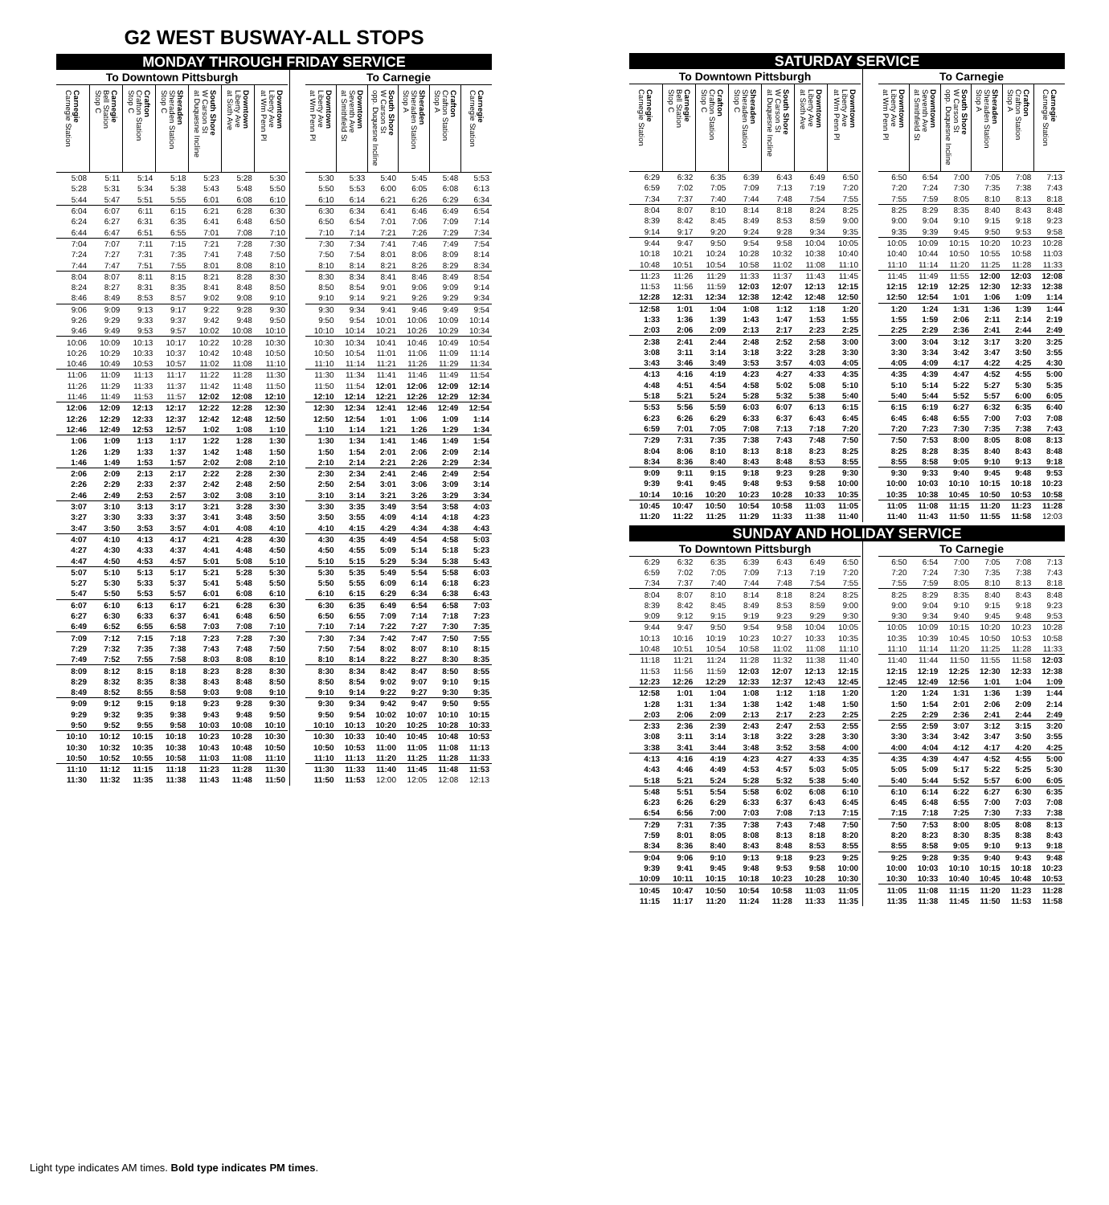G2 WEST BUSWAY-ALL STOPS
MONDAY THROUGH FRIDAY SERVICE
To Downtown Pittsburgh
| Carnegie Carnegie Station | Carnegie Bell Station Stop C | Crafton Crafton Station Stop C | Sheraden Sheraden Station Stop C | South Shore W Carson St at Duquesne Incline | Downtown Liberty Ave at Sixth Ave | Downtown Liberty Ave at Wm Penn Pl |
| --- | --- | --- | --- | --- | --- | --- |
| 5:08 | 5:11 | 5:14 | 5:18 | 5:23 | 5:28 | 5:30 |
| 5:28 | 5:31 | 5:34 | 5:38 | 5:43 | 5:48 | 5:50 |
| 5:44 | 5:47 | 5:51 | 5:55 | 6:01 | 6:08 | 6:10 |
| 6:04 | 6:07 | 6:11 | 6:15 | 6:21 | 6:28 | 6:30 |
| 6:24 | 6:27 | 6:31 | 6:35 | 6:41 | 6:48 | 6:50 |
| 6:44 | 6:47 | 6:51 | 6:55 | 7:01 | 7:08 | 7:10 |
| 7:04 | 7:07 | 7:11 | 7:15 | 7:21 | 7:28 | 7:30 |
| 7:24 | 7:27 | 7:31 | 7:35 | 7:41 | 7:48 | 7:50 |
| 7:44 | 7:47 | 7:51 | 7:55 | 8:01 | 8:08 | 8:10 |
| 8:04 | 8:07 | 8:11 | 8:15 | 8:21 | 8:28 | 8:30 |
| 8:24 | 8:27 | 8:31 | 8:35 | 8:41 | 8:48 | 8:50 |
| 8:46 | 8:49 | 8:53 | 8:57 | 9:02 | 9:08 | 9:10 |
| 9:06 | 9:09 | 9:13 | 9:17 | 9:22 | 9:28 | 9:30 |
| 9:26 | 9:29 | 9:33 | 9:37 | 9:42 | 9:48 | 9:50 |
| 9:46 | 9:49 | 9:53 | 9:57 | 10:02 | 10:08 | 10:10 |
| 10:06 | 10:09 | 10:13 | 10:17 | 10:22 | 10:28 | 10:30 |
| 10:26 | 10:29 | 10:33 | 10:37 | 10:42 | 10:48 | 10:50 |
| 10:46 | 10:49 | 10:53 | 10:57 | 11:02 | 11:08 | 11:10 |
| 11:06 | 11:09 | 11:13 | 11:17 | 11:22 | 11:28 | 11:30 |
| 11:26 | 11:29 | 11:33 | 11:37 | 11:42 | 11:48 | 11:50 |
| 11:46 | 11:49 | 11:53 | 11:57 | 12:02 | 12:08 | 12:10 |
| 12:06 | 12:09 | 12:13 | 12:17 | 12:22 | 12:28 | 12:30 |
| 12:26 | 12:29 | 12:33 | 12:37 | 12:42 | 12:48 | 12:50 |
| 12:46 | 12:49 | 12:53 | 12:57 | 1:02 | 1:08 | 1:10 |
| 1:06 | 1:09 | 1:13 | 1:17 | 1:22 | 1:28 | 1:30 |
| 1:26 | 1:29 | 1:33 | 1:37 | 1:42 | 1:48 | 1:50 |
| 1:46 | 1:49 | 1:53 | 1:57 | 2:02 | 2:08 | 2:10 |
| 2:06 | 2:09 | 2:13 | 2:17 | 2:22 | 2:28 | 2:30 |
| 2:26 | 2:29 | 2:33 | 2:37 | 2:42 | 2:48 | 2:50 |
| 2:46 | 2:49 | 2:53 | 2:57 | 3:02 | 3:08 | 3:10 |
| 3:07 | 3:10 | 3:13 | 3:17 | 3:21 | 3:28 | 3:30 |
| 3:27 | 3:30 | 3:33 | 3:37 | 3:41 | 3:48 | 3:50 |
| 3:47 | 3:50 | 3:53 | 3:57 | 4:01 | 4:08 | 4:10 |
| 4:07 | 4:10 | 4:13 | 4:17 | 4:21 | 4:28 | 4:30 |
| 4:27 | 4:30 | 4:33 | 4:37 | 4:41 | 4:48 | 4:50 |
| 4:47 | 4:50 | 4:53 | 4:57 | 5:01 | 5:08 | 5:10 |
| 5:07 | 5:10 | 5:13 | 5:17 | 5:21 | 5:28 | 5:30 |
| 5:27 | 5:30 | 5:33 | 5:37 | 5:41 | 5:48 | 5:50 |
| 5:47 | 5:50 | 5:53 | 5:57 | 6:01 | 6:08 | 6:10 |
| 6:07 | 6:10 | 6:13 | 6:17 | 6:21 | 6:28 | 6:30 |
| 6:27 | 6:30 | 6:33 | 6:37 | 6:41 | 6:48 | 6:50 |
| 6:49 | 6:52 | 6:55 | 6:58 | 7:03 | 7:08 | 7:10 |
| 7:09 | 7:12 | 7:15 | 7:18 | 7:23 | 7:28 | 7:30 |
| 7:29 | 7:32 | 7:35 | 7:38 | 7:43 | 7:48 | 7:50 |
| 7:49 | 7:52 | 7:55 | 7:58 | 8:03 | 8:08 | 8:10 |
| 8:09 | 8:12 | 8:15 | 8:18 | 8:23 | 8:28 | 8:30 |
| 8:29 | 8:32 | 8:35 | 8:38 | 8:43 | 8:48 | 8:50 |
| 8:49 | 8:52 | 8:55 | 8:58 | 9:03 | 9:08 | 9:10 |
| 9:09 | 9:12 | 9:15 | 9:18 | 9:23 | 9:28 | 9:30 |
| 9:29 | 9:32 | 9:35 | 9:38 | 9:43 | 9:48 | 9:50 |
| 9:50 | 9:52 | 9:55 | 9:58 | 10:03 | 10:08 | 10:10 |
| 10:10 | 10:12 | 10:15 | 10:18 | 10:23 | 10:28 | 10:30 |
| 10:30 | 10:32 | 10:35 | 10:38 | 10:43 | 10:48 | 10:50 |
| 10:50 | 10:52 | 10:55 | 10:58 | 11:03 | 11:08 | 11:10 |
| 11:10 | 11:12 | 11:15 | 11:18 | 11:23 | 11:28 | 11:30 |
| 11:30 | 11:32 | 11:35 | 11:38 | 11:43 | 11:48 | 11:50 |
To Carnegie
| Downtown Liberty Ave at Wm Penn Pl | Downtown Seventh Ave at Smithfield St | South Shore W Carson St opp. Duquesne Incline | Sheraden Sheraden Station Stop A | Crafton Crafton Station Stop A | Carnegie Carnegie Station |
| --- | --- | --- | --- | --- | --- |
| 5:30 | 5:33 | 5:40 | 5:45 | 5:48 | 5:53 |
| 5:50 | 5:53 | 6:00 | 6:05 | 6:08 | 6:13 |
| 6:10 | 6:14 | 6:21 | 6:26 | 6:29 | 6:34 |
| 6:30 | 6:34 | 6:41 | 6:46 | 6:49 | 6:54 |
| 6:50 | 6:54 | 7:01 | 7:06 | 7:09 | 7:14 |
| 7:10 | 7:14 | 7:21 | 7:26 | 7:29 | 7:34 |
| 7:30 | 7:34 | 7:41 | 7:46 | 7:49 | 7:54 |
| 7:50 | 7:54 | 8:01 | 8:06 | 8:09 | 8:14 |
| 8:10 | 8:14 | 8:21 | 8:26 | 8:29 | 8:34 |
| 8:30 | 8:34 | 8:41 | 8:46 | 8:49 | 8:54 |
| 8:50 | 8:54 | 9:01 | 9:06 | 9:09 | 9:14 |
| 9:10 | 9:14 | 9:21 | 9:26 | 9:29 | 9:34 |
| 9:30 | 9:34 | 9:41 | 9:46 | 9:49 | 9:54 |
| 9:50 | 9:54 | 10:01 | 10:06 | 10:09 | 10:14 |
| 10:10 | 10:14 | 10:21 | 10:26 | 10:29 | 10:34 |
| 10:30 | 10:34 | 10:41 | 10:46 | 10:49 | 10:54 |
| 10:50 | 10:54 | 11:01 | 11:06 | 11:09 | 11:14 |
| 11:10 | 11:14 | 11:21 | 11:26 | 11:29 | 11:34 |
| 11:30 | 11:34 | 11:41 | 11:46 | 11:49 | 11:54 |
| 11:50 | 11:54 | 12:01 | 12:06 | 12:09 | 12:14 |
| 12:10 | 12:14 | 12:21 | 12:26 | 12:29 | 12:34 |
| 12:30 | 12:34 | 12:41 | 12:46 | 12:49 | 12:54 |
| 12:50 | 12:54 | 1:01 | 1:06 | 1:09 | 1:14 |
| 1:10 | 1:14 | 1:21 | 1:26 | 1:29 | 1:34 |
| 1:30 | 1:34 | 1:41 | 1:46 | 1:49 | 1:54 |
| 1:50 | 1:54 | 2:01 | 2:06 | 2:09 | 2:14 |
| 2:10 | 2:14 | 2:21 | 2:26 | 2:29 | 2:34 |
| 2:30 | 2:34 | 2:41 | 2:46 | 2:49 | 2:54 |
| 2:50 | 2:54 | 3:01 | 3:06 | 3:09 | 3:14 |
| 3:10 | 3:14 | 3:21 | 3:26 | 3:29 | 3:34 |
| 3:30 | 3:35 | 3:49 | 3:54 | 3:58 | 4:03 |
| 3:50 | 3:55 | 4:09 | 4:14 | 4:18 | 4:23 |
| 4:10 | 4:15 | 4:29 | 4:34 | 4:38 | 4:43 |
| 4:30 | 4:35 | 4:49 | 4:54 | 4:58 | 5:03 |
| 4:50 | 4:55 | 5:09 | 5:14 | 5:18 | 5:23 |
| 5:10 | 5:15 | 5:29 | 5:34 | 5:38 | 5:43 |
| 5:30 | 5:35 | 5:49 | 5:54 | 5:58 | 6:03 |
| 5:50 | 5:55 | 6:09 | 6:14 | 6:18 | 6:23 |
| 6:10 | 6:15 | 6:29 | 6:34 | 6:38 | 6:43 |
| 6:30 | 6:35 | 6:49 | 6:54 | 6:58 | 7:03 |
| 6:50 | 6:55 | 7:09 | 7:14 | 7:18 | 7:23 |
| 7:10 | 7:14 | 7:22 | 7:27 | 7:30 | 7:35 |
| 7:30 | 7:34 | 7:42 | 7:47 | 7:50 | 7:55 |
| 7:50 | 7:54 | 8:02 | 8:07 | 8:10 | 8:15 |
| 8:10 | 8:14 | 8:22 | 8:27 | 8:30 | 8:35 |
| 8:30 | 8:34 | 8:42 | 8:47 | 8:50 | 8:55 |
| 8:50 | 8:54 | 9:02 | 9:07 | 9:10 | 9:15 |
| 9:10 | 9:14 | 9:22 | 9:27 | 9:30 | 9:35 |
| 9:30 | 9:34 | 9:42 | 9:47 | 9:50 | 9:55 |
| 9:50 | 9:54 | 10:02 | 10:07 | 10:10 | 10:15 |
| 10:10 | 10:13 | 10:20 | 10:25 | 10:28 | 10:33 |
| 10:30 | 10:33 | 10:40 | 10:45 | 10:48 | 10:53 |
| 10:50 | 10:53 | 11:00 | 11:05 | 11:08 | 11:13 |
| 11:10 | 11:13 | 11:20 | 11:25 | 11:28 | 11:33 |
| 11:30 | 11:33 | 11:40 | 11:45 | 11:48 | 11:53 |
| 11:50 | 11:53 | 12:00 | 12:05 | 12:08 | 12:13 |
SATURDAY SERVICE
To Downtown Pittsburgh
| Carnegie Carnegie Station | Carnegie Bell Station Stop C | Crafton Crafton Station Stop C | Sheraden Sheraden Station Stop C | South Shore W Carson St at Duquesne Incline | Downtown Liberty Ave at Sixth Ave | Downtown Liberty Ave at Wm Penn Pl |
| --- | --- | --- | --- | --- | --- | --- |
| 6:29 | 6:32 | 6:35 | 6:39 | 6:43 | 6:49 | 6:50 |
| 6:59 | 7:02 | 7:05 | 7:09 | 7:13 | 7:19 | 7:20 |
| 7:34 | 7:37 | 7:40 | 7:44 | 7:48 | 7:54 | 7:55 |
| 8:04 | 8:07 | 8:10 | 8:14 | 8:18 | 8:24 | 8:25 |
| 8:39 | 8:42 | 8:45 | 8:49 | 8:53 | 8:59 | 9:00 |
| 9:14 | 9:17 | 9:20 | 9:24 | 9:28 | 9:34 | 9:35 |
| 9:44 | 9:47 | 9:50 | 9:54 | 9:58 | 10:04 | 10:05 |
| 10:18 | 10:21 | 10:24 | 10:28 | 10:32 | 10:38 | 10:40 |
| 10:48 | 10:51 | 10:54 | 10:58 | 11:02 | 11:08 | 11:10 |
| 11:23 | 11:26 | 11:29 | 11:33 | 11:37 | 11:43 | 11:45 |
| 11:53 | 11:56 | 11:59 | 12:03 | 12:07 | 12:13 | 12:15 |
| 12:28 | 12:31 | 12:34 | 12:38 | 12:42 | 12:48 | 12:50 |
| 12:58 | 1:01 | 1:04 | 1:08 | 1:12 | 1:18 | 1:20 |
| 1:33 | 1:36 | 1:39 | 1:43 | 1:47 | 1:53 | 1:55 |
| 2:03 | 2:06 | 2:09 | 2:13 | 2:17 | 2:23 | 2:25 |
| 2:38 | 2:41 | 2:44 | 2:48 | 2:52 | 2:58 | 3:00 |
| 3:08 | 3:11 | 3:14 | 3:18 | 3:22 | 3:28 | 3:30 |
| 3:43 | 3:46 | 3:49 | 3:53 | 3:57 | 4:03 | 4:05 |
| 4:13 | 4:16 | 4:19 | 4:23 | 4:27 | 4:33 | 4:35 |
| 4:48 | 4:51 | 4:54 | 4:58 | 5:02 | 5:08 | 5:10 |
| 5:18 | 5:21 | 5:24 | 5:28 | 5:32 | 5:38 | 5:40 |
| 5:53 | 5:56 | 5:59 | 6:03 | 6:07 | 6:13 | 6:15 |
| 6:23 | 6:26 | 6:29 | 6:33 | 6:37 | 6:43 | 6:45 |
| 6:59 | 7:01 | 7:05 | 7:08 | 7:13 | 7:18 | 7:20 |
| 7:29 | 7:31 | 7:35 | 7:38 | 7:43 | 7:48 | 7:50 |
| 8:04 | 8:06 | 8:10 | 8:13 | 8:18 | 8:23 | 8:25 |
| 8:34 | 8:36 | 8:40 | 8:43 | 8:48 | 8:53 | 8:55 |
| 9:09 | 9:11 | 9:15 | 9:18 | 9:23 | 9:28 | 9:30 |
| 9:39 | 9:41 | 9:45 | 9:48 | 9:53 | 9:58 | 10:00 |
| 10:14 | 10:16 | 10:20 | 10:23 | 10:28 | 10:33 | 10:35 |
| 10:45 | 10:47 | 10:50 | 10:54 | 10:58 | 11:03 | 11:05 |
| 11:20 | 11:22 | 11:25 | 11:29 | 11:33 | 11:38 | 11:40 |
To Carnegie
| Downtown Liberty Ave at Wm Penn Pl | Downtown Seventh Ave at Smithfield St | South Shore W Carson St opp. Duquesne Incline | Sheraden Sheraden Station Stop A | Crafton Crafton Station Stop A | Carnegie Carnegie Station |
| --- | --- | --- | --- | --- | --- |
| 6:50 | 6:54 | 7:00 | 7:05 | 7:08 | 7:13 |
| 7:20 | 7:24 | 7:30 | 7:35 | 7:38 | 7:43 |
| 7:55 | 7:59 | 8:05 | 8:10 | 8:13 | 8:18 |
| 8:25 | 8:29 | 8:35 | 8:40 | 8:43 | 8:48 |
| 9:00 | 9:04 | 9:10 | 9:15 | 9:18 | 9:23 |
| 9:35 | 9:39 | 9:45 | 9:50 | 9:53 | 9:58 |
| 10:05 | 10:09 | 10:15 | 10:20 | 10:23 | 10:28 |
| 10:40 | 10:44 | 10:50 | 10:55 | 10:58 | 11:03 |
| 11:10 | 11:14 | 11:20 | 11:25 | 11:28 | 11:33 |
| 11:45 | 11:49 | 11:55 | 12:00 | 12:03 | 12:08 |
| 12:15 | 12:19 | 12:25 | 12:30 | 12:33 | 12:38 |
| 12:50 | 12:54 | 1:01 | 1:06 | 1:09 | 1:14 |
| 1:20 | 1:24 | 1:31 | 1:36 | 1:39 | 1:44 |
| 1:55 | 1:59 | 2:06 | 2:11 | 2:14 | 2:19 |
| 2:25 | 2:29 | 2:36 | 2:41 | 2:44 | 2:49 |
| 3:00 | 3:04 | 3:12 | 3:17 | 3:20 | 3:25 |
| 3:30 | 3:34 | 3:42 | 3:47 | 3:50 | 3:55 |
| 4:05 | 4:09 | 4:17 | 4:22 | 4:25 | 4:30 |
| 4:35 | 4:39 | 4:47 | 4:52 | 4:55 | 5:00 |
| 5:10 | 5:14 | 5:22 | 5:27 | 5:30 | 5:35 |
| 5:40 | 5:44 | 5:52 | 5:57 | 6:00 | 6:05 |
| 6:15 | 6:19 | 6:27 | 6:32 | 6:35 | 6:40 |
| 6:45 | 6:48 | 6:55 | 7:00 | 7:03 | 7:08 |
| 7:20 | 7:23 | 7:30 | 7:35 | 7:38 | 7:43 |
| 7:50 | 7:53 | 8:00 | 8:05 | 8:08 | 8:13 |
| 8:25 | 8:28 | 8:35 | 8:40 | 8:43 | 8:48 |
| 8:55 | 8:58 | 9:05 | 9:10 | 9:13 | 9:18 |
| 9:30 | 9:33 | 9:40 | 9:45 | 9:48 | 9:53 |
| 10:00 | 10:03 | 10:10 | 10:15 | 10:18 | 10:23 |
| 10:35 | 10:38 | 10:45 | 10:50 | 10:53 | 10:58 |
| 11:05 | 11:08 | 11:15 | 11:20 | 11:23 | 11:28 |
| 11:40 | 11:43 | 11:50 | 11:55 | 11:58 | 12:03 |
SUNDAY AND HOLIDAY SERVICE
To Downtown Pittsburgh
| 6:29 | 6:32 | 6:35 | 6:39 | 6:43 | 6:49 | 6:50 |
| 6:59 | 7:02 | 7:05 | 7:09 | 7:13 | 7:19 | 7:20 |
| 7:34 | 7:37 | 7:40 | 7:44 | 7:48 | 7:54 | 7:55 |
| 8:04 | 8:07 | 8:10 | 8:14 | 8:18 | 8:24 | 8:25 |
| 8:39 | 8:42 | 8:45 | 8:49 | 8:53 | 8:59 | 9:00 |
| 9:09 | 9:12 | 9:15 | 9:19 | 9:23 | 9:29 | 9:30 |
| 9:44 | 9:47 | 9:50 | 9:54 | 9:58 | 10:04 | 10:05 |
| 10:13 | 10:16 | 10:19 | 10:23 | 10:27 | 10:33 | 10:35 |
| 10:48 | 10:51 | 10:54 | 10:58 | 11:02 | 11:08 | 11:10 |
| 11:18 | 11:21 | 11:24 | 11:28 | 11:32 | 11:38 | 11:40 |
| 11:53 | 11:56 | 11:59 | 12:03 | 12:07 | 12:13 | 12:15 |
| 12:23 | 12:26 | 12:29 | 12:33 | 12:37 | 12:43 | 12:45 |
| 12:58 | 1:01 | 1:04 | 1:08 | 1:12 | 1:18 | 1:20 |
| 1:28 | 1:31 | 1:34 | 1:38 | 1:42 | 1:48 | 1:50 |
| 2:03 | 2:06 | 2:09 | 2:13 | 2:17 | 2:23 | 2:25 |
| 2:33 | 2:36 | 2:39 | 2:43 | 2:47 | 2:53 | 2:55 |
| 3:08 | 3:11 | 3:14 | 3:18 | 3:22 | 3:28 | 3:30 |
| 3:38 | 3:41 | 3:44 | 3:48 | 3:52 | 3:58 | 4:00 |
| 4:13 | 4:16 | 4:19 | 4:23 | 4:27 | 4:33 | 4:35 |
| 4:43 | 4:46 | 4:49 | 4:53 | 4:57 | 5:03 | 5:05 |
| 5:18 | 5:21 | 5:24 | 5:28 | 5:32 | 5:38 | 5:40 |
| 5:48 | 5:51 | 5:54 | 5:58 | 6:02 | 6:08 | 6:10 |
| 6:23 | 6:26 | 6:29 | 6:33 | 6:37 | 6:43 | 6:45 |
| 6:54 | 6:56 | 7:00 | 7:03 | 7:08 | 7:13 | 7:15 |
| 7:29 | 7:31 | 7:35 | 7:38 | 7:43 | 7:48 | 7:50 |
| 7:59 | 8:01 | 8:05 | 8:08 | 8:13 | 8:18 | 8:20 |
| 8:34 | 8:36 | 8:40 | 8:43 | 8:48 | 8:53 | 8:55 |
| 9:04 | 9:06 | 9:10 | 9:13 | 9:18 | 9:23 | 9:25 |
| 9:39 | 9:41 | 9:45 | 9:48 | 9:53 | 9:58 | 10:00 |
| 10:09 | 10:11 | 10:15 | 10:18 | 10:23 | 10:28 | 10:30 |
| 10:45 | 10:47 | 10:50 | 10:54 | 10:58 | 11:03 | 11:05 |
| 11:15 | 11:17 | 11:20 | 11:24 | 11:28 | 11:33 | 11:35 |
To Carnegie
| 6:50 | 6:54 | 7:00 | 7:05 | 7:08 | 7:13 |
| 7:20 | 7:24 | 7:30 | 7:35 | 7:38 | 7:43 |
| 7:55 | 7:59 | 8:05 | 8:10 | 8:13 | 8:18 |
| 8:25 | 8:29 | 8:35 | 8:40 | 8:43 | 8:48 |
| 9:00 | 9:04 | 9:10 | 9:15 | 9:18 | 9:23 |
| 9:30 | 9:34 | 9:40 | 9:45 | 9:48 | 9:53 |
| 10:05 | 10:09 | 10:15 | 10:20 | 10:23 | 10:28 |
| 10:35 | 10:39 | 10:45 | 10:50 | 10:53 | 10:58 |
| 11:10 | 11:14 | 11:20 | 11:25 | 11:28 | 11:33 |
| 11:40 | 11:44 | 11:50 | 11:55 | 11:58 | 12:03 |
| 12:15 | 12:19 | 12:25 | 12:30 | 12:33 | 12:38 |
| 12:45 | 12:49 | 12:56 | 1:01 | 1:04 | 1:09 |
| 1:20 | 1:24 | 1:31 | 1:36 | 1:39 | 1:44 |
| 1:50 | 1:54 | 2:01 | 2:06 | 2:09 | 2:14 |
| 2:25 | 2:29 | 2:36 | 2:41 | 2:44 | 2:49 |
| 2:55 | 2:59 | 3:07 | 3:12 | 3:15 | 3:20 |
| 3:30 | 3:34 | 3:42 | 3:47 | 3:50 | 3:55 |
| 4:00 | 4:04 | 4:12 | 4:17 | 4:20 | 4:25 |
| 4:35 | 4:39 | 4:47 | 4:52 | 4:55 | 5:00 |
| 5:05 | 5:09 | 5:17 | 5:22 | 5:25 | 5:30 |
| 5:40 | 5:44 | 5:52 | 5:57 | 6:00 | 6:05 |
| 6:10 | 6:14 | 6:22 | 6:27 | 6:30 | 6:35 |
| 6:45 | 6:48 | 6:55 | 7:00 | 7:03 | 7:08 |
| 7:15 | 7:18 | 7:25 | 7:30 | 7:33 | 7:38 |
| 7:50 | 7:53 | 8:00 | 8:05 | 8:08 | 8:13 |
| 8:20 | 8:23 | 8:30 | 8:35 | 8:38 | 8:43 |
| 8:55 | 8:58 | 9:05 | 9:10 | 9:13 | 9:18 |
| 9:25 | 9:28 | 9:35 | 9:40 | 9:43 | 9:48 |
| 10:00 | 10:03 | 10:10 | 10:15 | 10:18 | 10:23 |
| 10:30 | 10:33 | 10:40 | 10:45 | 10:48 | 10:53 |
| 11:05 | 11:08 | 11:15 | 11:20 | 11:23 | 11:28 |
| 11:35 | 11:38 | 11:45 | 11:50 | 11:53 | 11:58 |
Light type indicates AM times. Bold type indicates PM times.